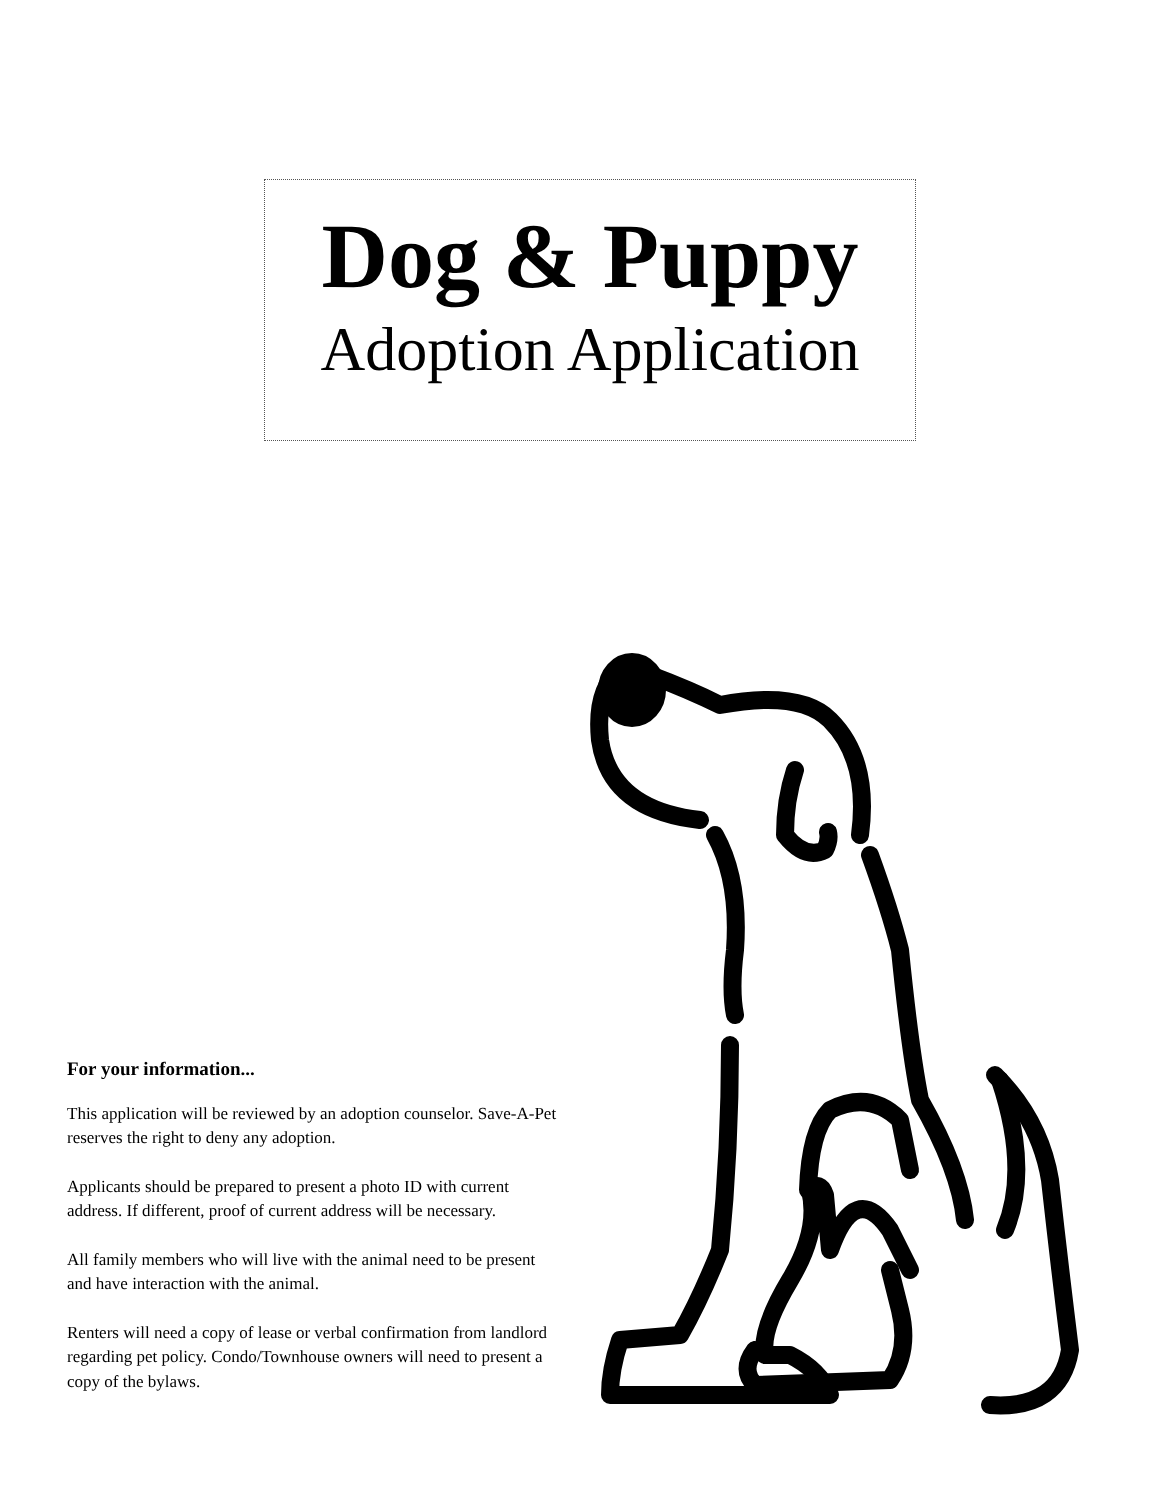Dog & Puppy
Adoption Application
For your information...
This application will be reviewed by an adoption counselor. Save-A-Pet reserves the right to deny any adoption.
Applicants should be prepared to present a photo ID with current address. If different, proof of current address will be necessary.
All family members who will live with the animal need to be present and have interaction with the animal.
Renters will need a copy of lease or verbal confirmation from landlord regarding pet policy. Condo/Townhouse owners will need to present a copy of the bylaws.